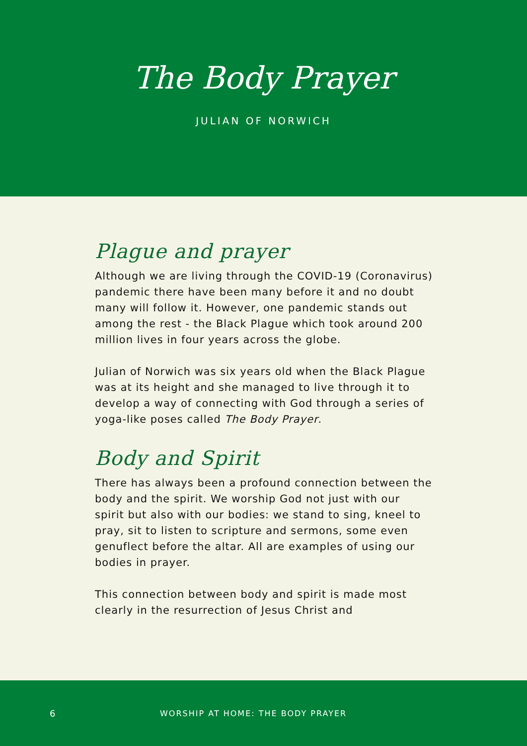The Body Prayer
JULIAN OF NORWICH
Plague and prayer
Although we are living through the COVID-19 (Coronavirus) pandemic there have been many before it and no doubt many will follow it. However, one pandemic stands out among the rest - the Black Plague which took around 200 million lives in four years across the globe.
Julian of Norwich was six years old when the Black Plague was at its height and she managed to live through it to develop a way of connecting with God through a series of yoga-like poses called The Body Prayer.
Body and Spirit
There has always been a profound connection between the body and the spirit. We worship God not just with our spirit but also with our bodies: we stand to sing, kneel to pray, sit to listen to scripture and sermons, some even genuflect before the altar. All are examples of using our bodies in prayer.
This connection between body and spirit is made most clearly in the resurrection of Jesus Christ and
6 WORSHIP AT HOME: THE BODY PRAYER